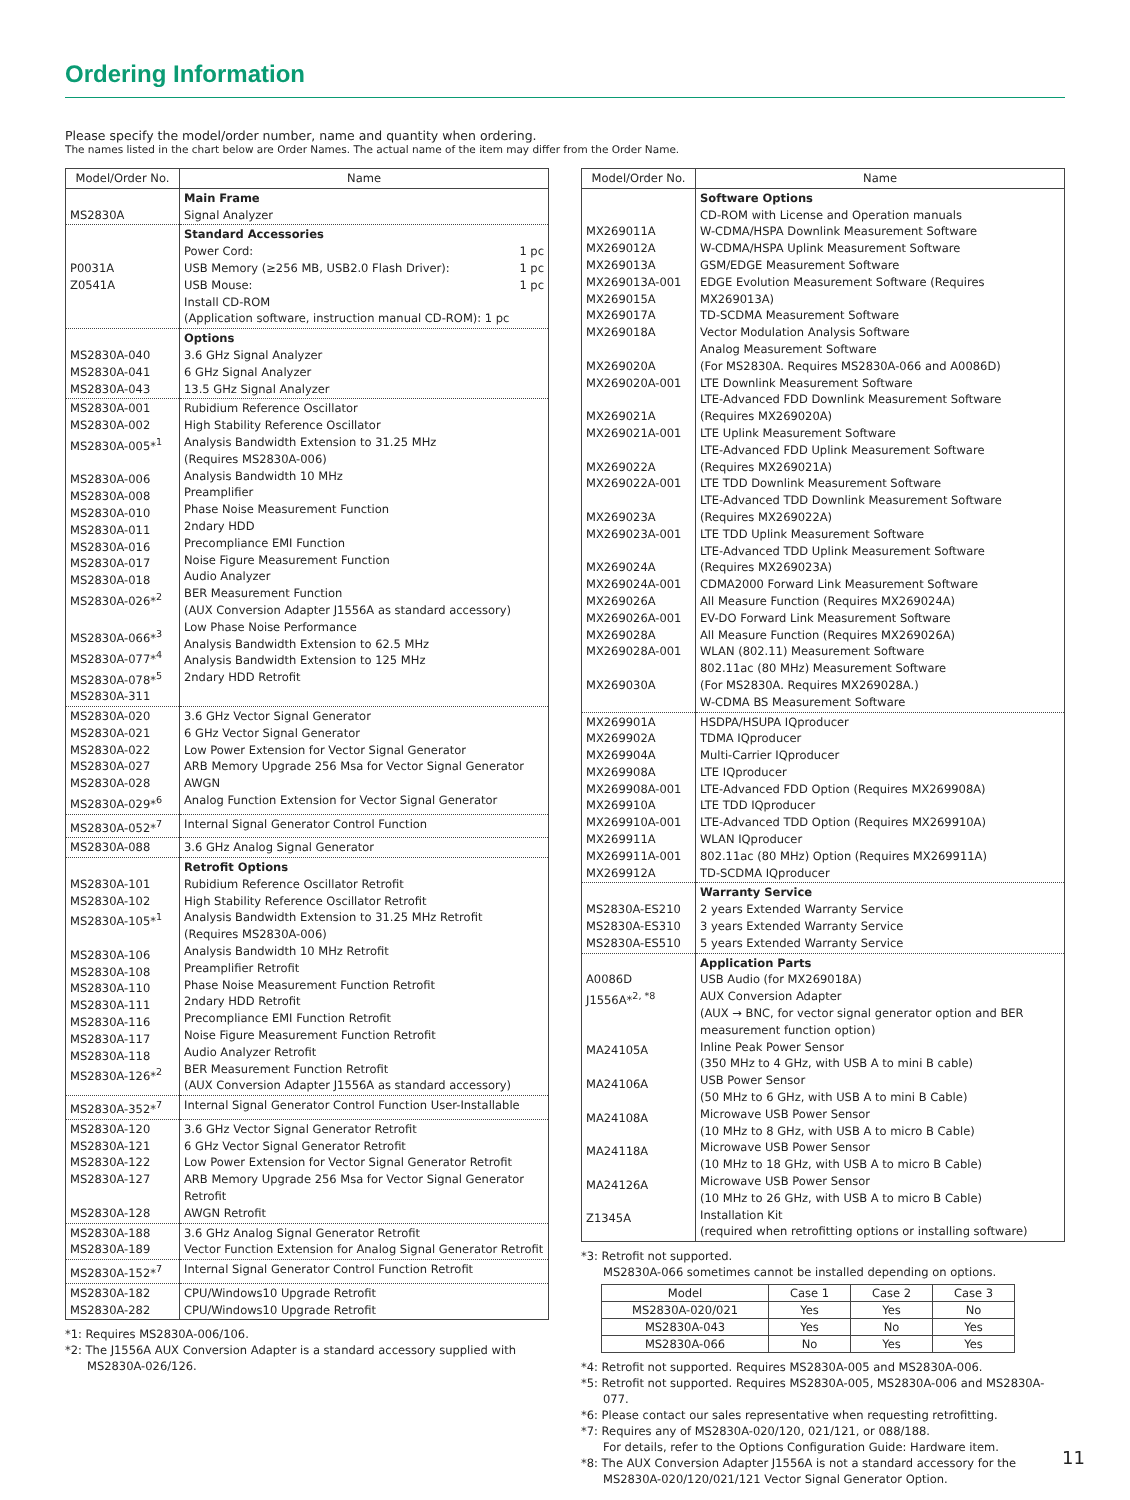Ordering Information
Please specify the model/order number, name and quantity when ordering.
The names listed in the chart below are Order Names. The actual name of the item may differ from the Order Name.
| Model/Order No. | Name |
| --- | --- |
| MS2830A | Main Frame Signal Analyzer |
| P0031A Z0541A | Standard Accessories Power Cord: 1 pc USB Memory (≥256 MB, USB2.0 Flash Driver): 1 pc USB Mouse: 1 pc Install CD-ROM (Application software, instruction manual CD-ROM): 1 pc |
| MS2830A-040 MS2830A-041 MS2830A-043 | Options 3.6 GHz Signal Analyzer 6 GHz Signal Analyzer 13.5 GHz Signal Analyzer |
| MS2830A-001 MS2830A-002 MS2830A-005*<sup>1</sup> MS2830A-006 MS2830A-008 MS2830A-010 MS2830A-011 MS2830A-016 MS2830A-017 MS2830A-018 MS2830A-026*<sup>2</sup> MS2830A-066*<sup>3</sup> MS2830A-077*<sup>4</sup> MS2830A-078*<sup>5</sup> MS2830A-311 | Rubidium Reference Oscillator High Stability Reference Oscillator Analysis Bandwidth Extension to 31.25 MHz (Requires MS2830A-006) Analysis Bandwidth 10 MHz Preamplifier Phase Noise Measurement Function 2ndary HDD Precompliance EMI Function Noise Figure Measurement Function Audio Analyzer BER Measurement Function (AUX Conversion Adapter J1556A as standard accessory) Low Phase Noise Performance Analysis Bandwidth Extension to 62.5 MHz Analysis Bandwidth Extension to 125 MHz 2ndary HDD Retrofit |
| MS2830A-020 MS2830A-021 MS2830A-022 MS2830A-027 MS2830A-028 MS2830A-029*<sup>6</sup> | 3.6 GHz Vector Signal Generator 6 GHz Vector Signal Generator Low Power Extension for Vector Signal Generator ARB Memory Upgrade 256 Msa for Vector Signal Generator AWGN Analog Function Extension for Vector Signal Generator |
| MS2830A-052*<sup>7</sup> | Internal Signal Generator Control Function |
| MS2830A-088 | 3.6 GHz Analog Signal Generator |
| MS2830A-101 MS2830A-102 MS2830A-105*<sup>1</sup> MS2830A-106 MS2830A-108 MS2830A-110 MS2830A-111 MS2830A-116 MS2830A-117 MS2830A-118 MS2830A-126*<sup>2</sup> | Retrofit Options Rubidium Reference Oscillator Retrofit High Stability Reference Oscillator Retrofit Analysis Bandwidth Extension to 31.25 MHz Retrofit (Requires MS2830A-006) Analysis Bandwidth 10 MHz Retrofit Preamplifier Retrofit Phase Noise Measurement Function Retrofit 2ndary HDD Retrofit Precompliance EMI Function Retrofit Noise Figure Measurement Function Retrofit Audio Analyzer Retrofit BER Measurement Function Retrofit (AUX Conversion Adapter J1556A as standard accessory) |
| MS2830A-352*<sup>7</sup> | Internal Signal Generator Control Function User-Installable |
| MS2830A-120 MS2830A-121 MS2830A-122 MS2830A-127 MS2830A-128 | 3.6 GHz Vector Signal Generator Retrofit 6 GHz Vector Signal Generator Retrofit Low Power Extension for Vector Signal Generator Retrofit ARB Memory Upgrade 256 Msa for Vector Signal Generator Retrofit AWGN Retrofit |
| MS2830A-188 MS2830A-189 | 3.6 GHz Analog Signal Generator Retrofit Vector Function Extension for Analog Signal Generator Retrofit |
| MS2830A-152*<sup>7</sup> | Internal Signal Generator Control Function Retrofit |
| MS2830A-182 MS2830A-282 | CPU/Windows10 Upgrade Retrofit CPU/Windows10 Upgrade Retrofit |
*1: Requires MS2830A-006/106.
*2: The J1556A AUX Conversion Adapter is a standard accessory supplied with MS2830A-026/126.
| Model/Order No. | Name |
| --- | --- |
| MX269011A MX269012A MX269013A MX269013A-001 MX269015A MX269017A MX269018A MX269020A MX269020A-001 MX269021A MX269021A-001 MX269022A MX269022A-001 MX269023A MX269023A-001 MX269024A MX269024A-001 MX269026A MX269026A-001 MX269028A MX269028A-001 MX269030A | Software Options CD-ROM with License and Operation manuals W-CDMA/HSPA Downlink Measurement Software W-CDMA/HSPA Uplink Measurement Software GSM/EDGE Measurement Software EDGE Evolution Measurement Software (Requires MX269013A) TD-SCDMA Measurement Software Vector Modulation Analysis Software Analog Measurement Software (For MS2830A. Requires MS2830A-066 and A0086D) LTE Downlink Measurement Software LTE-Advanced FDD Downlink Measurement Software (Requires MX269020A) LTE Uplink Measurement Software LTE-Advanced FDD Uplink Measurement Software (Requires MX269021A) LTE TDD Downlink Measurement Software LTE-Advanced TDD Downlink Measurement Software (Requires MX269022A) LTE TDD Uplink Measurement Software LTE-Advanced TDD Uplink Measurement Software (Requires MX269023A) CDMA2000 Forward Link Measurement Software All Measure Function (Requires MX269024A) EV-DO Forward Link Measurement Software All Measure Function (Requires MX269026A) WLAN (802.11) Measurement Software 802.11ac (80 MHz) Measurement Software (For MS2830A. Requires MX269028A.) W-CDMA BS Measurement Software |
| MX269901A MX269902A MX269904A MX269908A MX269908A-001 MX269910A MX269910A-001 MX269911A MX269911A-001 MX269912A | HSDPA/HSUPA IQproducer TDMA IQproducer Multi-Carrier IQproducer LTE IQproducer LTE-Advanced FDD Option (Requires MX269908A) LTE TDD IQproducer LTE-Advanced TDD Option (Requires MX269910A) WLAN IQproducer 802.11ac (80 MHz) Option (Requires MX269911A) TD-SCDMA IQproducer |
| MS2830A-ES210 MS2830A-ES310 MS2830A-ES510 | Warranty Service 2 years Extended Warranty Service 3 years Extended Warranty Service 5 years Extended Warranty Service |
| A0086D J1556A*<sup>2, *8</sup> MA24105A MA24106A MA24108A MA24118A MA24126A Z1345A | Application Parts USB Audio (for MX269018A) AUX Conversion Adapter (AUX → BNC, for vector signal generator option and BER measurement function option) Inline Peak Power Sensor (350 MHz to 4 GHz, with USB A to mini B cable) USB Power Sensor (50 MHz to 6 GHz, with USB A to mini B Cable) Microwave USB Power Sensor (10 MHz to 8 GHz, with USB A to micro B Cable) Microwave USB Power Sensor (10 MHz to 18 GHz, with USB A to micro B Cable) Microwave USB Power Sensor (10 MHz to 26 GHz, with USB A to micro B Cable) Installation Kit (required when retrofitting options or installing software) |
*3: Retrofit not supported.
MS2830A-066 sometimes cannot be installed depending on options.
| Model | Case 1 | Case 2 | Case 3 |
| --- | --- | --- | --- |
| MS2830A-020/021 | Yes | Yes | No |
| MS2830A-043 | Yes | No | Yes |
| MS2830A-066 | No | Yes | Yes |
*4: Retrofit not supported. Requires MS2830A-005 and MS2830A-006.
*5: Retrofit not supported. Requires MS2830A-005, MS2830A-006 and MS2830A-077.
*6: Please contact our sales representative when requesting retrofitting.
*7: Requires any of MS2830A-020/120, 021/121, or 088/188.
For details, refer to the Options Configuration Guide: Hardware item.
*8: The AUX Conversion Adapter J1556A is not a standard accessory for the MS2830A-020/120/021/121 Vector Signal Generator Option.
11